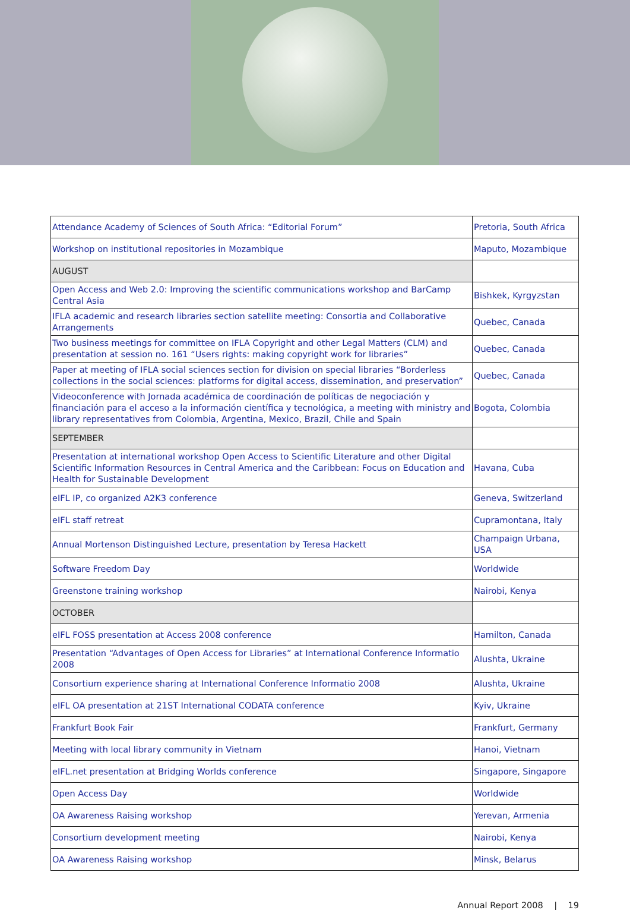| Attendance Academy of Sciences of South Africa: “Editorial Forum” | Pretoria, South Africa |
| Workshop on institutional repositories in Mozambique | Maputo, Mozambique |
| AUGUST | |
| Open Access and Web 2.0: Improving the scientific communications workshop and BarCamp Central Asia | Bishkek, Kyrgyzstan |
| IFLA academic and research libraries section satellite meeting: Consortia and Collaborative Arrangements | Quebec, Canada |
| Two business meetings for committee on IFLA Copyright and other Legal Matters (CLM) and presentation at session no. 161 “Users rights: making copyright work for libraries” | Quebec, Canada |
| Paper at meeting of IFLA social sciences section for division on special libraries “Borderless collections in the social sciences: platforms for digital access, dissemination, and preservation” | Quebec, Canada |
| Videoconference with Jornada académica de coordinación de políticas de negociación y financiación para el acceso a la información científica y tecnológica, a meeting with ministry and library representatives from Colombia, Argentina, Mexico, Brazil, Chile and Spain | Bogota, Colombia |
| SEPTEMBER | |
| Presentation at international workshop Open Access to Scientific Literature and other Digital Scientific Information Resources in Central America and the Caribbean: Focus on Education and Health for Sustainable Development | Havana, Cuba |
| eIFL IP, co organized A2K3 conference | Geneva, Switzerland |
| eIFL staff retreat | Cupramontana, Italy |
| Annual Mortenson Distinguished Lecture, presentation by Teresa Hackett | Champaign Urbana, USA |
| Software Freedom Day | Worldwide |
| Greenstone training workshop | Nairobi, Kenya |
| OCTOBER | |
| eIFL FOSS presentation at Access 2008 conference | Hamilton, Canada |
| Presentation “Advantages of Open Access for Libraries” at International Conference Informatio 2008 | Alushta, Ukraine |
| Consortium experience sharing at International Conference Informatio 2008 | Alushta, Ukraine |
| eIFL OA presentation at 21ST International CODATA conference | Kyiv, Ukraine |
| Frankfurt Book Fair | Frankfurt, Germany |
| Meeting with local library community in Vietnam | Hanoi, Vietnam |
| eIFL.net presentation at Bridging Worlds conference | Singapore, Singapore |
| Open Access Day | Worldwide |
| OA Awareness Raising workshop | Yerevan, Armenia |
| Consortium development meeting | Nairobi, Kenya |
| OA Awareness Raising workshop | Minsk, Belarus |
Annual Report 2008 | 19